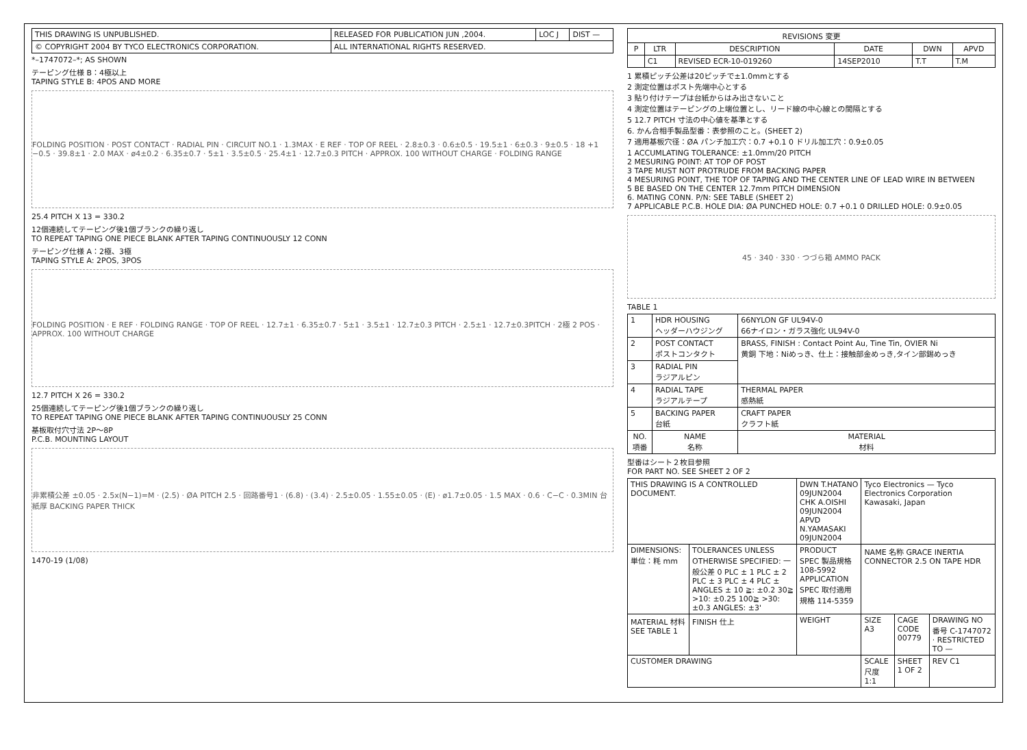| THIS DRAWING IS UNPUBLISHED. | RELEASED FOR PUBLICATION JUN ,2004. | LOC J | DIST — |
| © COPYRIGHT 2004 BY TYCO ELECTRONICS CORPORATION. | ALL INTERNATIONAL RIGHTS RESERVED. | | |
*–1747072–*; AS SHOWN
テーピング仕様 B：4極以上
TAPING STYLE B: 4POS AND MORE
FOLDING POSITION · POST CONTACT · RADIAL PIN · CIRCUIT NO.1 · 1.3MAX · E REF · TOP OF REEL · 2.8±0.3 · 0.6±0.5 · 19.5±1 · 6±0.3 · 9±0.5 · 18 +1 −0.5 · 39.8±1 · 2.0 MAX · ø4±0.2 · 6.35±0.7 · 5±1 · 3.5±0.5 · 25.4±1 · 12.7±0.3 PITCH · APPROX. 100 WITHOUT CHARGE · FOLDING RANGE
25.4 PITCH X 13 = 330.2
12個連続してテーピング後1個ブランクの繰り返し
TO REPEAT TAPING ONE PIECE BLANK AFTER TAPING CONTINUOUSLY 12 CONN
テーピング仕様 A：2極、3極
TAPING STYLE A: 2POS, 3POS
FOLDING POSITION · E REF · FOLDING RANGE · TOP OF REEL · 12.7±1 · 6.35±0.7 · 5±1 · 3.5±1 · 12.7±0.3 PITCH · 2.5±1 · 12.7±0.3PITCH · 2極 2 POS · APPROX. 100 WITHOUT CHARGE
12.7 PITCH X 26 = 330.2
25個連続してテーピング後1個ブランクの繰り返し
TO REPEAT TAPING ONE PIECE BLANK AFTER TAPING CONTINUOUSLY 25 CONN
基板取付穴寸法 2P～8P
P.C.B. MOUNTING LAYOUT
非累積公差 ±0.05 · 2.5x(N−1)=M · (2.5) · ØA PITCH 2.5 · 回路番号1 · (6.8) · (3.4) · 2.5±0.05 · 1.55±0.05 · (E) · ø1.7±0.05 · 1.5 MAX · 0.6 · C−C · 0.3MIN 台紙厚 BACKING PAPER THICK
1470-19 (1/08)
| REVISIONS 変更 | | | | | |
| --- | --- | --- | --- | --- | --- |
| P | LTR | DESCRIPTION | DATE | DWN | APVD |
| | C1 | REVISED ECR-10-019260 | 14SEP2010 | T.T | T.M |
1 累積ピッチ公差は20ピッチで±1.0mmとする
2 測定位置はポスト先端中心とする
3 貼り付けテープは台紙からはみ出さないこと
4 測定位置はテーピングの上端位置とし、リード線の中心線との間隔とする
5 12.7 PITCH 寸法の中心値を基準とする
6. かん合相手製品型番：表参照のこと。(SHEET 2)
7 適用基板穴径：ØA パンチ加工穴：0.7 +0.1 0 ドリル加工穴：0.9±0.05
1 ACCUMLATING TOLERANCE: ±1.0mm/20 PITCH
2 MESURING POINT: AT TOP OF POST
3 TAPE MUST NOT PROTRUDE FROM BACKING PAPER
4 MESURING POINT, THE TOP OF TAPING AND THE CENTER LINE OF LEAD WIRE IN BETWEEN
5 BE BASED ON THE CENTER 12.7mm PITCH DIMENSION
6. MATING CONN. P/N: SEE TABLE (SHEET 2)
7 APPLICABLE P.C.B. HOLE DIA: ØA PUNCHED HOLE: 0.7 +0.1 0 DRILLED HOLE: 0.9±0.05
45 · 340 · 330 · つづら箱 AMMO PACK
TABLE 1
| 1 | HDR HOUSING ヘッダーハウジング | 66NYLON GF UL94V-0 66ナイロン・ガラス強化 UL94V-0 |
| 2 | POST CONTACT ポストコンタクト | BRASS, FINISH : Contact Point Au, Tine Tin, OVIER Ni 黄銅 下地：Niめっき、仕上：接触部金めっき,タイン部錫めっき |
| 3 | RADIAL PIN ラジアルピン | |
| 4 | RADIAL TAPE ラジアルテープ | THERMAL PAPER 感熱紙 |
| 5 | BACKING PAPER 台紙 | CRAFT PAPER クラフト紙 |
| NO. 項番 | NAME 名称 | MATERIAL 材料 |
型番はシート２枚目参照
FOR PART NO. SEE SHEET 2 OF 2
| THIS DRAWING IS A CONTROLLED DOCUMENT. | | DWN T.HATANO 09JUN2004 CHK A.OISHI 09JUN2004 APVD N.YAMASAKI 09JUN2004 | Tyco Electronics — Tyco Electronics Corporation Kawasaki, Japan | | |
| DIMENSIONS: 単位：粍 mm | TOLERANCES UNLESS OTHERWISE SPECIFIED: 一般公差 0 PLC ± 1 PLC ± 2 PLC ± 3 PLC ± 4 PLC ± ANGLES ± 10 ≧: ±0.2 30≧ >10: ±0.25 100≧ >30: ±0.3 ANGLES: ±3' | PRODUCT SPEC 製品規格 108-5992 APPLICATION SPEC 取付適用規格 114-5359 | NAME 名称 GRACE INERTIA CONNECTOR 2.5 ON TAPE HDR | | |
| MATERIAL 材料 SEE TABLE 1 | FINISH 仕上 | WEIGHT | SIZE A3 | CAGE CODE 00779 | DRAWING NO 番号 C-1747072 · RESTRICTED TO — |
| CUSTOMER DRAWING | | | SCALE 尺度 1:1 | SHEET 1 OF 2 | REV C1 |